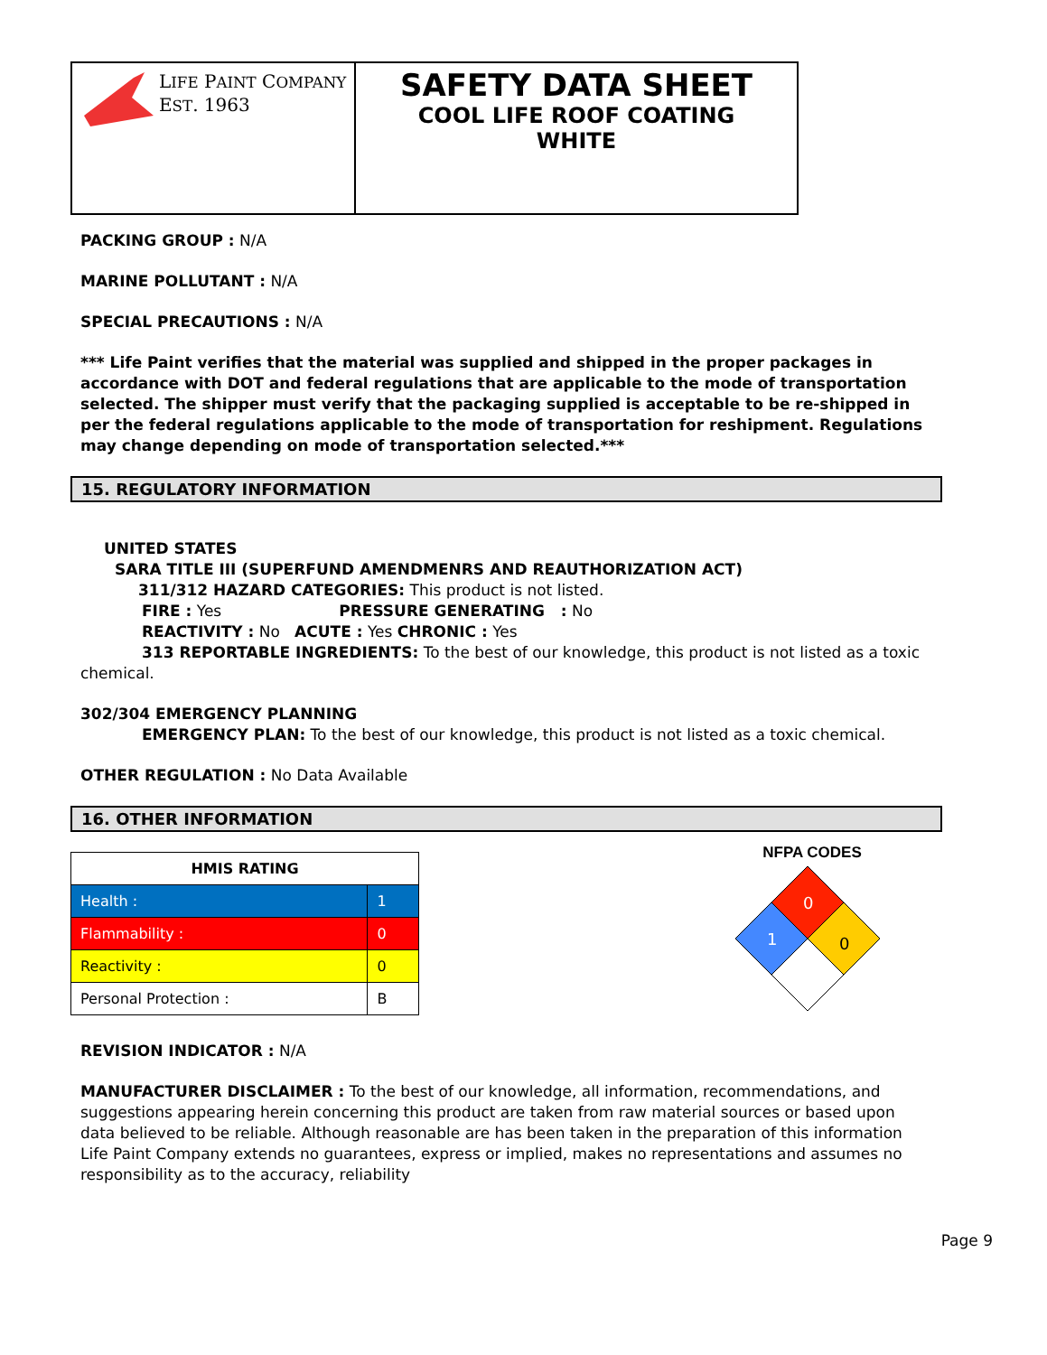LIFE PAINT COMPANY
EST. 1963
SAFETY DATA SHEET
COOL LIFE ROOF COATING
WHITE
PACKING GROUP : N/A
MARINE POLLUTANT : N/A
SPECIAL PRECAUTIONS : N/A
*** Life Paint verifies that the material was supplied and shipped in the proper packages in accordance with DOT and federal regulations that are applicable to the mode of transportation selected. The shipper must verify that the packaging supplied is acceptable to be re-shipped in per the federal regulations applicable to the mode of transportation for reshipment. Regulations may change depending on mode of transportation selected.***
15. REGULATORY INFORMATION
UNITED STATES
SARA TITLE III (SUPERFUND AMENDMENRS AND REAUTHORIZATION ACT)
311/312 HAZARD CATEGORIES: This product is not listed.
FIRE : Yes PRESSURE GENERATING : No
REACTIVITY : No ACUTE : Yes CHRONIC : Yes
313 REPORTABLE INGREDIENTS: To the best of our knowledge, this product is not listed as a toxic chemical.
302/304 EMERGENCY PLANNING
EMERGENCY PLAN: To the best of our knowledge, this product is not listed as a toxic chemical.
OTHER REGULATION : No Data Available
16. OTHER INFORMATION
| HMIS RATING | |
| --- | --- |
| Health : | 1 |
| Flammability : | 0 |
| Reactivity : | 0 |
| Personal Protection : | B |
NFPA CODES
0
1
0
REVISION INDICATOR : N/A
MANUFACTURER DISCLAIMER : To the best of our knowledge, all information, recommendations, and suggestions appearing herein concerning this product are taken from raw material sources or based upon data believed to be reliable. Although reasonable are has been taken in the preparation of this information Life Paint Company extends no guarantees, express or implied, makes no representations and assumes no responsibility as to the accuracy, reliability
Page 9